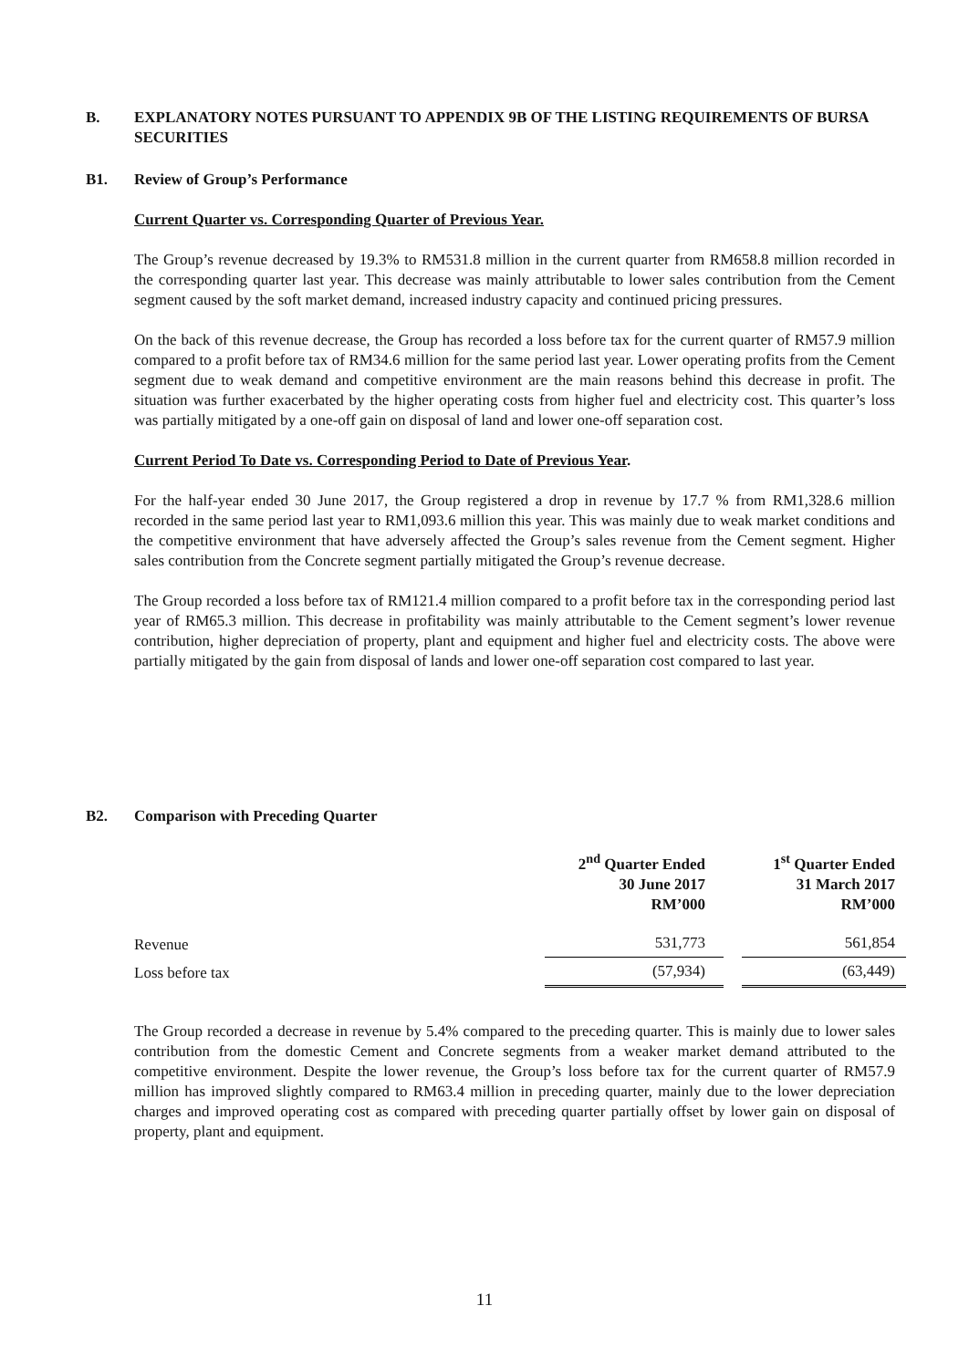B.
EXPLANATORY NOTES PURSUANT TO APPENDIX 9B OF THE LISTING REQUIREMENTS OF BURSA SECURITIES
B1. Review of Group’s Performance
Current Quarter vs. Corresponding Quarter of Previous Year.
The Group’s revenue decreased by 19.3% to RM531.8 million in the current quarter from RM658.8 million recorded in the corresponding quarter last year. This decrease was mainly attributable to lower sales contribution from the Cement segment caused by the soft market demand, increased industry capacity and continued pricing pressures.
On the back of this revenue decrease, the Group has recorded a loss before tax for the current quarter of RM57.9 million compared to a profit before tax of RM34.6 million for the same period last year. Lower operating profits from the Cement segment due to weak demand and competitive environment are the main reasons behind this decrease in profit. The situation was further exacerbated by the higher operating costs from higher fuel and electricity cost. This quarter’s loss was partially mitigated by a one-off gain on disposal of land and lower one-off separation cost.
Current Period To Date vs. Corresponding Period to Date of Previous Year.
For the half-year ended 30 June 2017, the Group registered a drop in revenue by 17.7 % from RM1,328.6 million recorded in the same period last year to RM1,093.6 million this year. This was mainly due to weak market conditions and the competitive environment that have adversely affected the Group’s sales revenue from the Cement segment. Higher sales contribution from the Concrete segment partially mitigated the Group’s revenue decrease.
The Group recorded a loss before tax of RM121.4 million compared to a profit before tax in the corresponding period last year of RM65.3 million. This decrease in profitability was mainly attributable to the Cement segment’s lower revenue contribution, higher depreciation of property, plant and equipment and higher fuel and electricity costs. The above were partially mitigated by the gain from disposal of lands and lower one-off separation cost compared to last year.
B2.
Comparison with Preceding Quarter
| | 2<sup>nd</sup> Quarter Ended 30 June 2017 RM’000 | | 1<sup>st</sup> Quarter Ended 31 March 2017 RM’000 |
| --- | --- | --- | --- |
| Revenue | 531,773 | | 561,854 |
| Loss before tax | (57,934) | | (63,449) |
The Group recorded a decrease in revenue by 5.4% compared to the preceding quarter. This is mainly due to lower sales contribution from the domestic Cement and Concrete segments from a weaker market demand attributed to the competitive environment. Despite the lower revenue, the Group’s loss before tax for the current quarter of RM57.9 million has improved slightly compared to RM63.4 million in preceding quarter, mainly due to the lower depreciation charges and improved operating cost as compared with preceding quarter partially offset by lower gain on disposal of property, plant and equipment.
11